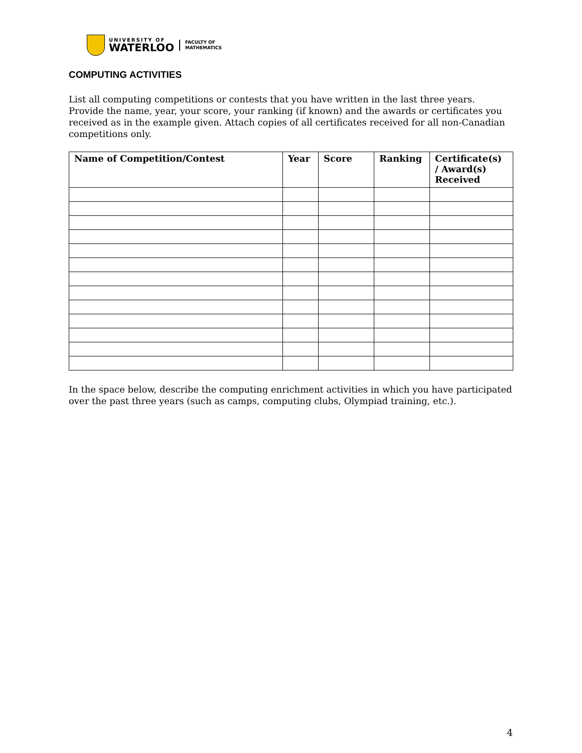UNIVERSITY OF
WATERLOO
FACULTY OF
MATHEMATICS
COMPUTING ACTIVITIES
List all computing competitions or contests that you have written in the last three years. Provide the name, year, your score, your ranking (if known) and the awards or certificates you received as in the example given. Attach copies of all certificates received for all non-Canadian competitions only.
| Name of Competition/Contest | Year | Score | Ranking | Certificate(s) / Award(s) Received |
| --- | --- | --- | --- | --- |
In the space below, describe the computing enrichment activities in which you have participated over the past three years (such as camps, computing clubs, Olympiad training, etc.).
4